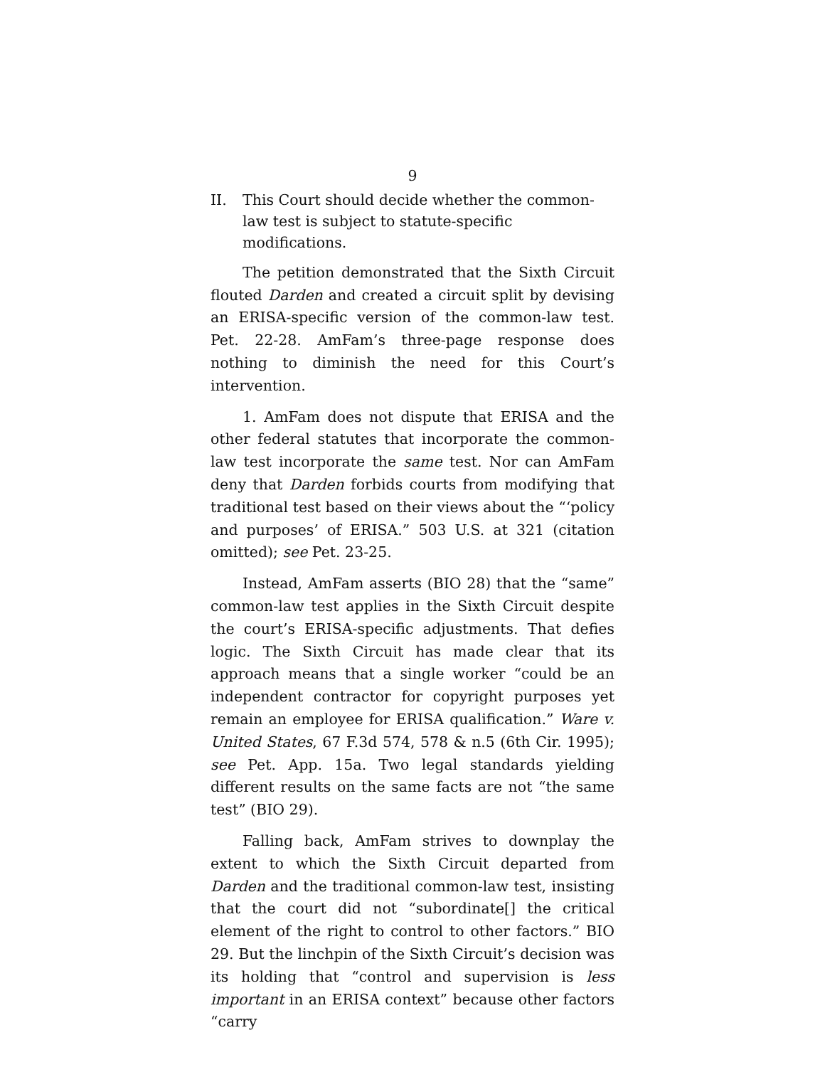9
II. This Court should decide whether the common-law test is subject to statute-specific modifications.
The petition demonstrated that the Sixth Circuit flouted Darden and created a circuit split by devising an ERISA-specific version of the common-law test. Pet. 22-28. AmFam’s three-page response does nothing to diminish the need for this Court’s intervention.
1. AmFam does not dispute that ERISA and the other federal statutes that incorporate the common-law test incorporate the same test. Nor can AmFam deny that Darden forbids courts from modifying that traditional test based on their views about the “‘policy and purposes’ of ERISA.” 503 U.S. at 321 (citation omitted); see Pet. 23-25.
Instead, AmFam asserts (BIO 28) that the “same” common-law test applies in the Sixth Circuit despite the court’s ERISA-specific adjustments. That defies logic. The Sixth Circuit has made clear that its approach means that a single worker “could be an independent contractor for copyright purposes yet remain an employee for ERISA qualification.” Ware v. United States, 67 F.3d 574, 578 & n.5 (6th Cir. 1995); see Pet. App. 15a. Two legal standards yielding different results on the same facts are not “the same test” (BIO 29).
Falling back, AmFam strives to downplay the extent to which the Sixth Circuit departed from Darden and the traditional common-law test, insisting that the court did not “subordinate[] the critical element of the right to control to other factors.” BIO 29. But the linchpin of the Sixth Circuit’s decision was its holding that “control and supervision is less important in an ERISA context” because other factors “carry